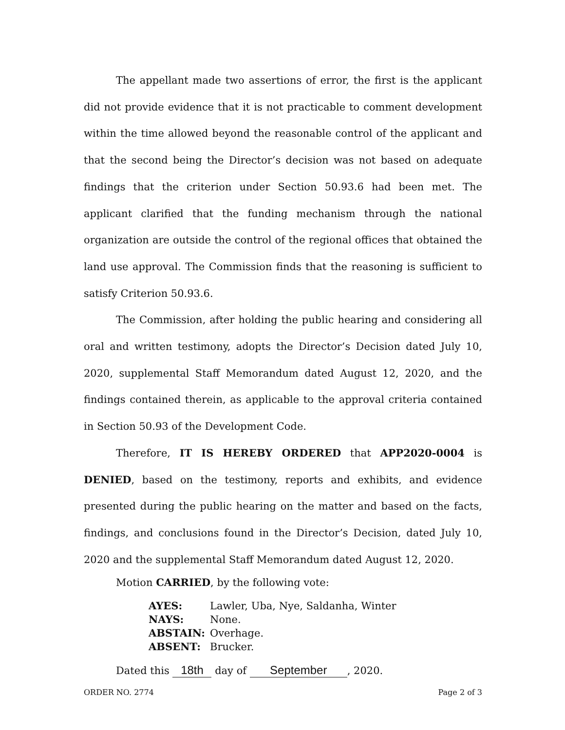The appellant made two assertions of error, the first is the applicant did not provide evidence that it is not practicable to comment development within the time allowed beyond the reasonable control of the applicant and that the second being the Director’s decision was not based on adequate findings that the criterion under Section 50.93.6 had been met. The applicant clarified that the funding mechanism through the national organization are outside the control of the regional offices that obtained the land use approval. The Commission finds that the reasoning is sufficient to satisfy Criterion 50.93.6.
The Commission, after holding the public hearing and considering all oral and written testimony, adopts the Director’s Decision dated July 10, 2020, supplemental Staff Memorandum dated August 12, 2020, and the findings contained therein, as applicable to the approval criteria contained in Section 50.93 of the Development Code.
Therefore, IT IS HEREBY ORDERED that APP2020-0004 is DENIED, based on the testimony, reports and exhibits, and evidence presented during the public hearing on the matter and based on the facts, findings, and conclusions found in the Director’s Decision, dated July 10, 2020 and the supplemental Staff Memorandum dated August 12, 2020.
Motion CARRIED, by the following vote:
| AYES: | Lawler, Uba, Nye, Saldanha, Winter |
| NAYS: | None. |
| ABSTAIN: | Overhage. |
| ABSENT: | Brucker. |
Dated this 18th day of September, 2020.
ORDER NO. 2774 Page 2 of 3